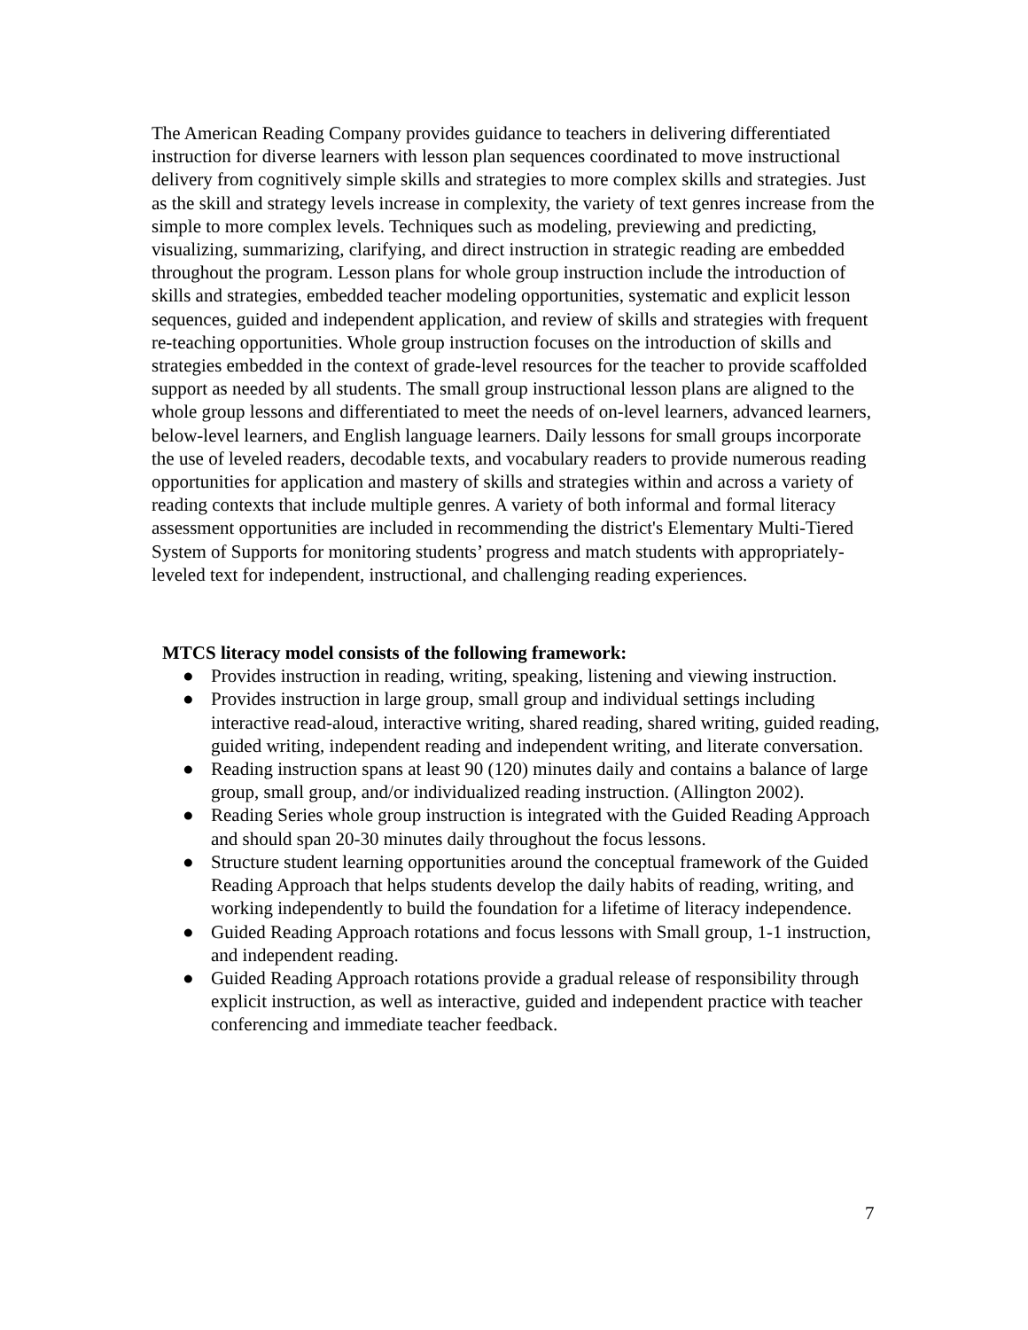The American Reading Company provides guidance to teachers in delivering differentiated instruction for diverse learners with lesson plan sequences coordinated to move instructional delivery from cognitively simple skills and strategies to more complex skills and strategies. Just as the skill and strategy levels increase in complexity, the variety of text genres increase from the simple to more complex levels. Techniques such as modeling, previewing and predicting, visualizing, summarizing, clarifying, and direct instruction in strategic reading are embedded throughout the program. Lesson plans for whole group instruction include the introduction of skills and strategies, embedded teacher modeling opportunities, systematic and explicit lesson sequences, guided and independent application, and review of skills and strategies with frequent re-teaching opportunities. Whole group instruction focuses on the introduction of skills and strategies embedded in the context of grade-level resources for the teacher to provide scaffolded support as needed by all students. The small group instructional lesson plans are aligned to the whole group lessons and differentiated to meet the needs of on-level learners, advanced learners, below-level learners, and English language learners. Daily lessons for small groups incorporate the use of leveled readers, decodable texts, and vocabulary readers to provide numerous reading opportunities for application and mastery of skills and strategies within and across a variety of reading contexts that include multiple genres. A variety of both informal and formal literacy assessment opportunities are included in recommending the district's Elementary Multi-Tiered System of Supports for monitoring students’ progress and match students with appropriately-leveled text for independent, instructional, and challenging reading experiences.
MTCS literacy model consists of the following framework:
● Provides instruction in reading, writing, speaking, listening and viewing instruction.
● Provides instruction in large group, small group and individual settings including interactive read-aloud, interactive writing, shared reading, shared writing, guided reading, guided writing, independent reading and independent writing, and literate conversation.
● Reading instruction spans at least 90 (120) minutes daily and contains a balance of large group, small group, and/or individualized reading instruction. (Allington 2002).
● Reading Series whole group instruction is integrated with the Guided Reading Approach and should span 20-30 minutes daily throughout the focus lessons.
● Structure student learning opportunities around the conceptual framework of the Guided Reading Approach that helps students develop the daily habits of reading, writing, and working independently to build the foundation for a lifetime of literacy independence.
● Guided Reading Approach rotations and focus lessons with Small group, 1-1 instruction, and independent reading.
● Guided Reading Approach rotations provide a gradual release of responsibility through explicit instruction, as well as interactive, guided and independent practice with teacher conferencing and immediate teacher feedback.
7